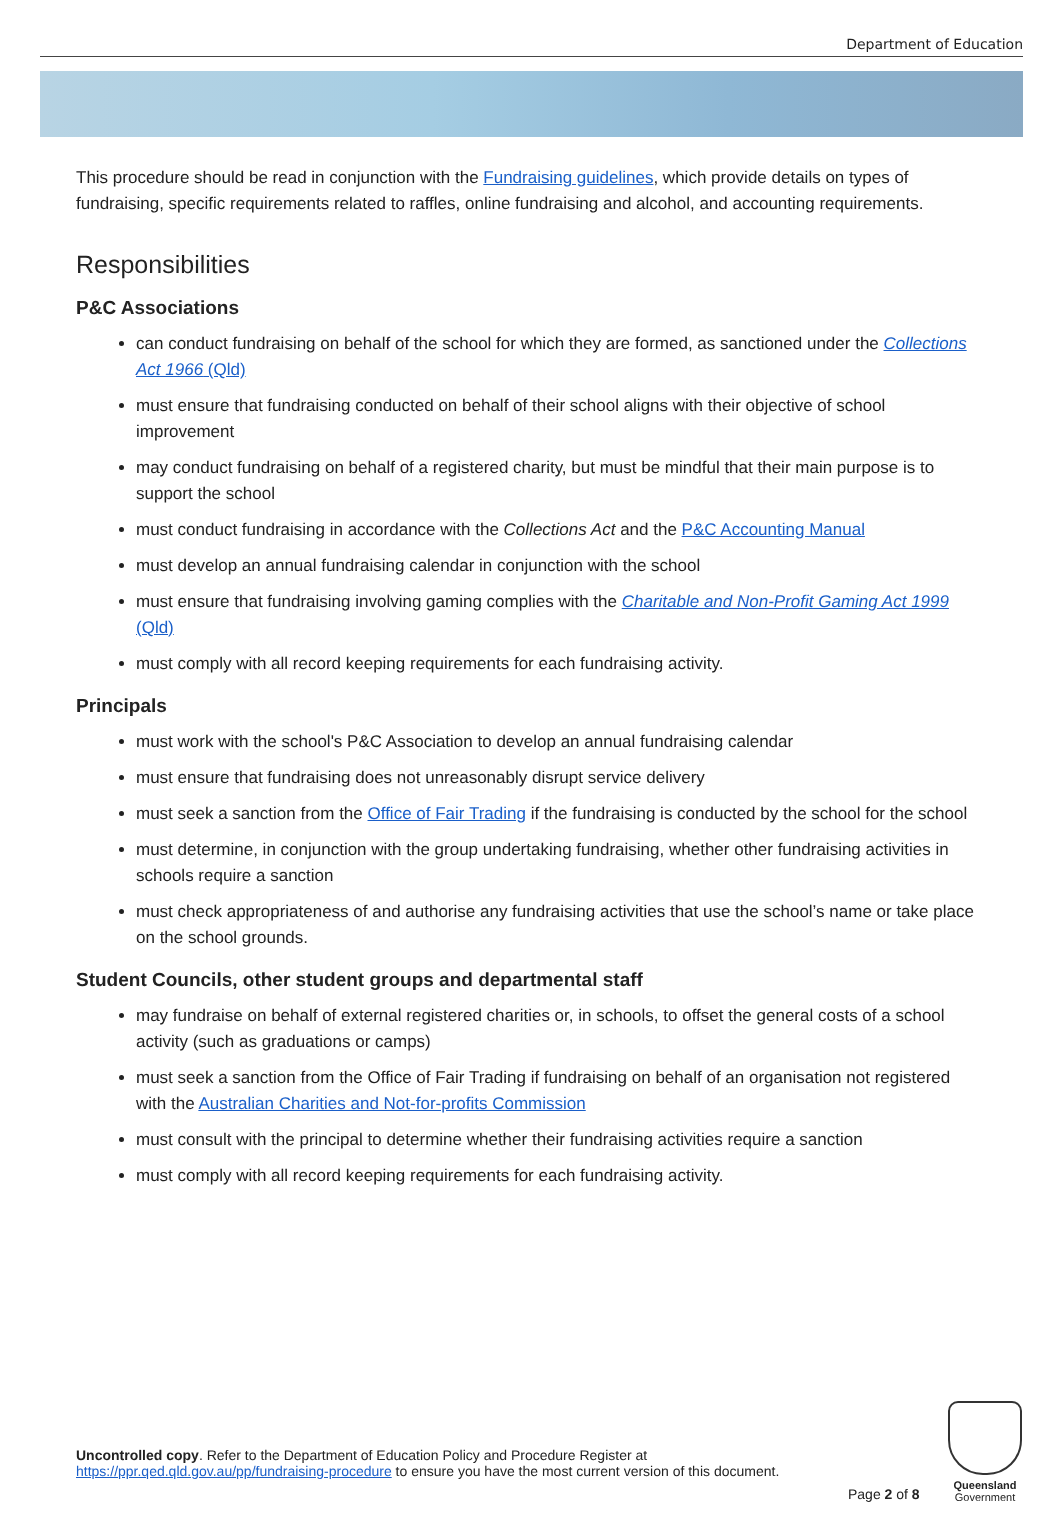Department of Education
This procedure should be read in conjunction with the Fundraising guidelines, which provide details on types of fundraising, specific requirements related to raffles, online fundraising and alcohol, and accounting requirements.
Responsibilities
P&C Associations
can conduct fundraising on behalf of the school for which they are formed, as sanctioned under the Collections Act 1966 (Qld)
must ensure that fundraising conducted on behalf of their school aligns with their objective of school improvement
may conduct fundraising on behalf of a registered charity, but must be mindful that their main purpose is to support the school
must conduct fundraising in accordance with the Collections Act and the P&C Accounting Manual
must develop an annual fundraising calendar in conjunction with the school
must ensure that fundraising involving gaming complies with the Charitable and Non-Profit Gaming Act 1999 (Qld)
must comply with all record keeping requirements for each fundraising activity.
Principals
must work with the school's P&C Association to develop an annual fundraising calendar
must ensure that fundraising does not unreasonably disrupt service delivery
must seek a sanction from the Office of Fair Trading if the fundraising is conducted by the school for the school
must determine, in conjunction with the group undertaking fundraising, whether other fundraising activities in schools require a sanction
must check appropriateness of and authorise any fundraising activities that use the school’s name or take place on the school grounds.
Student Councils, other student groups and departmental staff
may fundraise on behalf of external registered charities or, in schools, to offset the general costs of a school activity (such as graduations or camps)
must seek a sanction from the Office of Fair Trading if fundraising on behalf of an organisation not registered with the Australian Charities and Not-for-profits Commission
must consult with the principal to determine whether their fundraising activities require a sanction
must comply with all record keeping requirements for each fundraising activity.
Uncontrolled copy. Refer to the Department of Education Policy and Procedure Register at
https://ppr.qed.qld.gov.au/pp/fundraising-procedure to ensure you have the most current version of this document.
Page 2 of 8
Queensland
Government